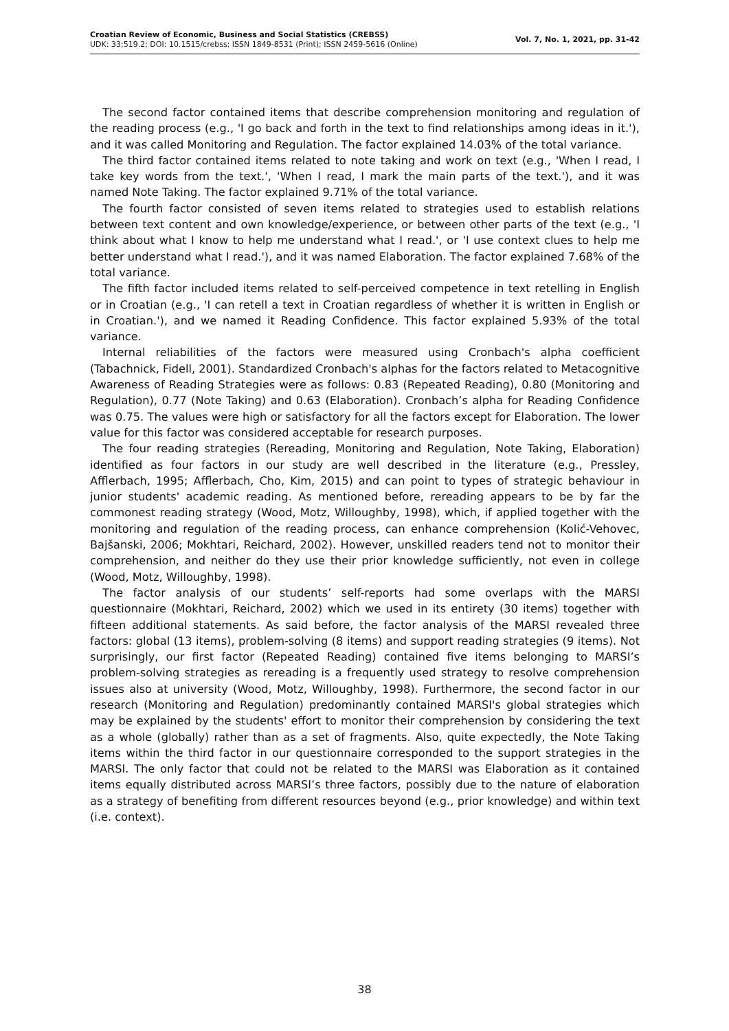Croatian Review of Economic, Business and Social Statistics (CREBSS)
UDK: 33;519.2; DOI: 10.1515/crebss; ISSN 1849-8531 (Print); ISSN 2459-5616 (Online)
Vol. 7, No. 1, 2021, pp. 31-42
The second factor contained items that describe comprehension monitoring and regulation of the reading process (e.g., 'I go back and forth in the text to find relationships among ideas in it.'), and it was called Monitoring and Regulation. The factor explained 14.03% of the total variance.
The third factor contained items related to note taking and work on text (e.g., 'When I read, I take key words from the text.', 'When I read, I mark the main parts of the text.'), and it was named Note Taking. The factor explained 9.71% of the total variance.
The fourth factor consisted of seven items related to strategies used to establish relations between text content and own knowledge/experience, or between other parts of the text (e.g., 'I think about what I know to help me understand what I read.', or 'I use context clues to help me better understand what I read.'), and it was named Elaboration. The factor explained 7.68% of the total variance.
The fifth factor included items related to self-perceived competence in text retelling in English or in Croatian (e.g., 'I can retell a text in Croatian regardless of whether it is written in English or in Croatian.'), and we named it Reading Confidence. This factor explained 5.93% of the total variance.
Internal reliabilities of the factors were measured using Cronbach's alpha coefficient (Tabachnick, Fidell, 2001). Standardized Cronbach's alphas for the factors related to Metacognitive Awareness of Reading Strategies were as follows: 0.83 (Repeated Reading), 0.80 (Monitoring and Regulation), 0.77 (Note Taking) and 0.63 (Elaboration). Cronbach’s alpha for Reading Confidence was 0.75. The values were high or satisfactory for all the factors except for Elaboration. The lower value for this factor was considered acceptable for research purposes.
The four reading strategies (Rereading, Monitoring and Regulation, Note Taking, Elaboration) identified as four factors in our study are well described in the literature (e.g., Pressley, Afflerbach, 1995; Afflerbach, Cho, Kim, 2015) and can point to types of strategic behaviour in junior students' academic reading. As mentioned before, rereading appears to be by far the commonest reading strategy (Wood, Motz, Willoughby, 1998), which, if applied together with the monitoring and regulation of the reading process, can enhance comprehension (Kolić-Vehovec, Bajšanski, 2006; Mokhtari, Reichard, 2002). However, unskilled readers tend not to monitor their comprehension, and neither do they use their prior knowledge sufficiently, not even in college (Wood, Motz, Willoughby, 1998).
The factor analysis of our students’ self-reports had some overlaps with the MARSI questionnaire (Mokhtari, Reichard, 2002) which we used in its entirety (30 items) together with fifteen additional statements. As said before, the factor analysis of the MARSI revealed three factors: global (13 items), problem-solving (8 items) and support reading strategies (9 items). Not surprisingly, our first factor (Repeated Reading) contained five items belonging to MARSI’s problem-solving strategies as rereading is a frequently used strategy to resolve comprehension issues also at university (Wood, Motz, Willoughby, 1998). Furthermore, the second factor in our research (Monitoring and Regulation) predominantly contained MARSI's global strategies which may be explained by the students' effort to monitor their comprehension by considering the text as a whole (globally) rather than as a set of fragments. Also, quite expectedly, the Note Taking items within the third factor in our questionnaire corresponded to the support strategies in the MARSI. The only factor that could not be related to the MARSI was Elaboration as it contained items equally distributed across MARSI’s three factors, possibly due to the nature of elaboration as a strategy of benefiting from different resources beyond (e.g., prior knowledge) and within text (i.e. context).
38